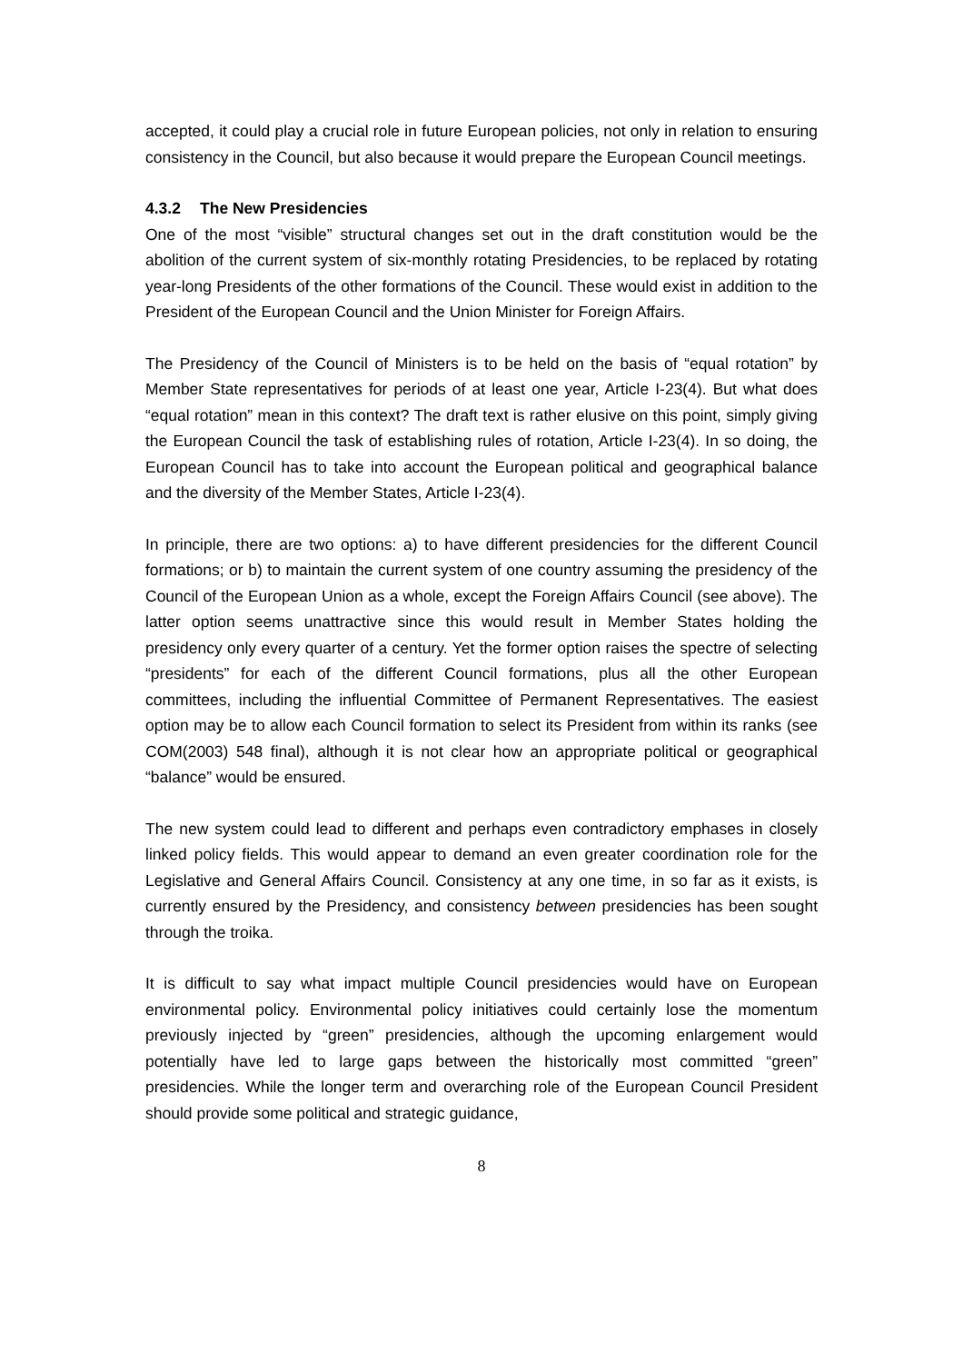accepted, it could play a crucial role in future European policies, not only in relation to ensuring consistency in the Council, but also because it would prepare the European Council meetings.
4.3.2 The New Presidencies
One of the most “visible” structural changes set out in the draft constitution would be the abolition of the current system of six-monthly rotating Presidencies, to be replaced by rotating year-long Presidents of the other formations of the Council. These would exist in addition to the President of the European Council and the Union Minister for Foreign Affairs.
The Presidency of the Council of Ministers is to be held on the basis of “equal rotation” by Member State representatives for periods of at least one year, Article I-23(4). But what does “equal rotation” mean in this context? The draft text is rather elusive on this point, simply giving the European Council the task of establishing rules of rotation, Article I-23(4). In so doing, the European Council has to take into account the European political and geographical balance and the diversity of the Member States, Article I-23(4).
In principle, there are two options: a) to have different presidencies for the different Council formations; or b) to maintain the current system of one country assuming the presidency of the Council of the European Union as a whole, except the Foreign Affairs Council (see above). The latter option seems unattractive since this would result in Member States holding the presidency only every quarter of a century. Yet the former option raises the spectre of selecting “presidents” for each of the different Council formations, plus all the other European committees, including the influential Committee of Permanent Representatives. The easiest option may be to allow each Council formation to select its President from within its ranks (see COM(2003) 548 final), although it is not clear how an appropriate political or geographical “balance” would be ensured.
The new system could lead to different and perhaps even contradictory emphases in closely linked policy fields. This would appear to demand an even greater coordination role for the Legislative and General Affairs Council. Consistency at any one time, in so far as it exists, is currently ensured by the Presidency, and consistency between presidencies has been sought through the troika.
It is difficult to say what impact multiple Council presidencies would have on European environmental policy. Environmental policy initiatives could certainly lose the momentum previously injected by “green” presidencies, although the upcoming enlargement would potentially have led to large gaps between the historically most committed “green” presidencies. While the longer term and overarching role of the European Council President should provide some political and strategic guidance,
8